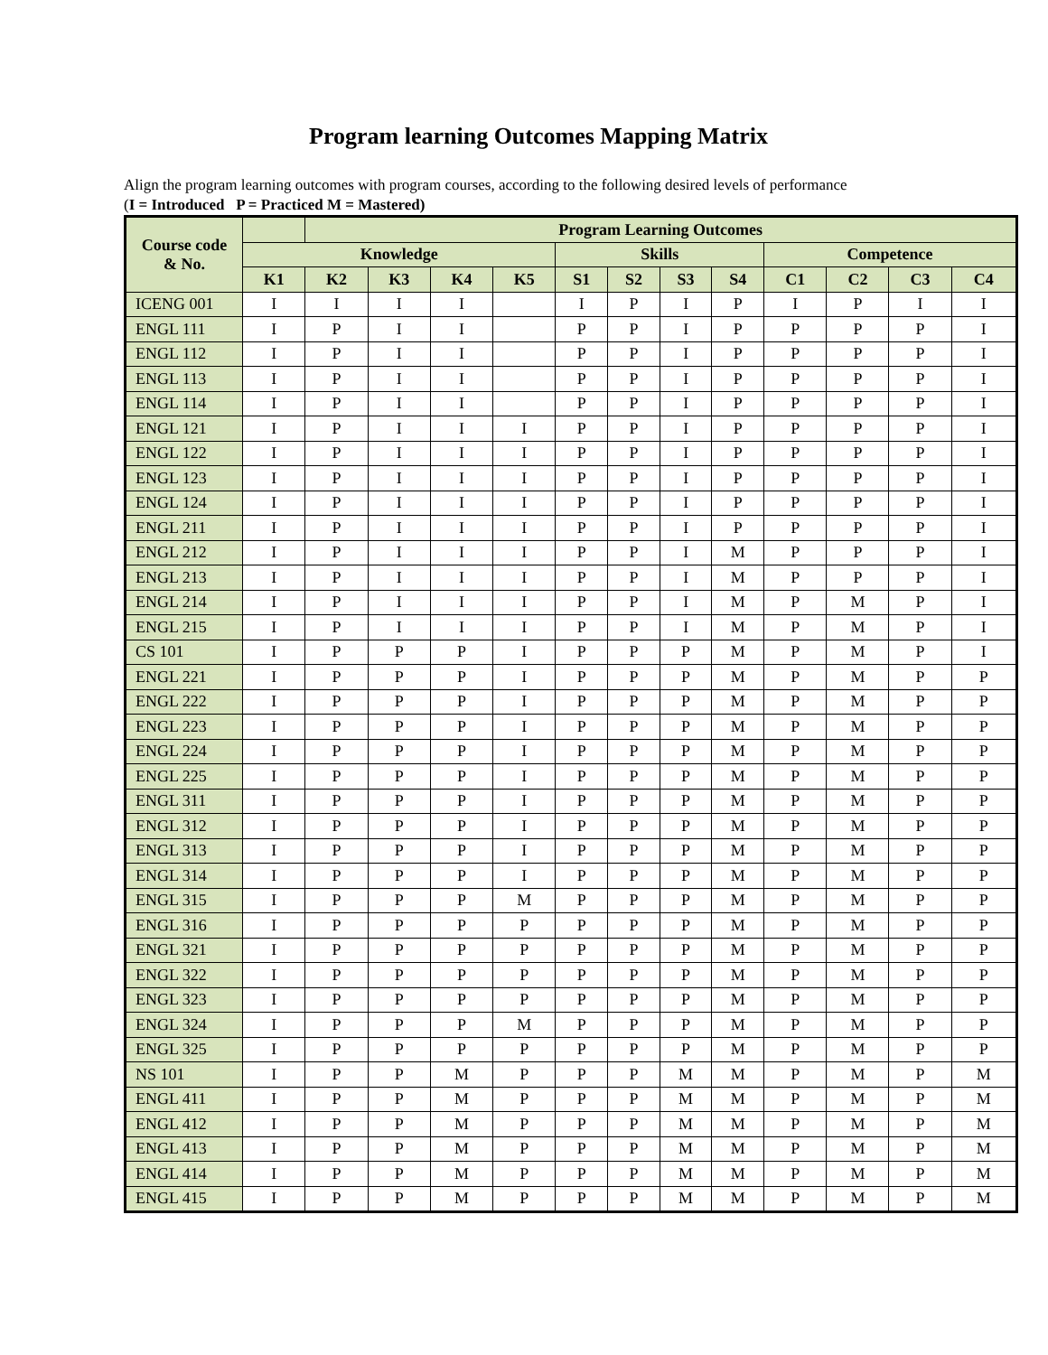Program learning Outcomes Mapping Matrix
Align the program learning outcomes with program courses, according to the following desired levels of performance
(I = Introduced P = Practiced M = Mastered)
| Course code & No. | | Program Learning Outcomes | | | | | | | | | | | |
| --- | --- | --- | --- | --- | --- | --- | --- | --- | --- | --- | --- | --- | --- |
| | Knowledge | | | | | Skills | | | | Competence | | | |
| | K1 | K2 | K3 | K4 | K5 | S1 | S2 | S3 | S4 | C1 | C2 | C3 | C4 |
| ICENG 001 | I | I | I | I | | I | P | I | P | I | P | I | I |
| ENGL 111 | I | P | I | I | | P | P | I | P | P | P | P | I |
| ENGL 112 | I | P | I | I | | P | P | I | P | P | P | P | I |
| ENGL 113 | I | P | I | I | | P | P | I | P | P | P | P | I |
| ENGL 114 | I | P | I | I | | P | P | I | P | P | P | P | I |
| ENGL 121 | I | P | I | I | I | P | P | I | P | P | P | P | I |
| ENGL 122 | I | P | I | I | I | P | P | I | P | P | P | P | I |
| ENGL 123 | I | P | I | I | I | P | P | I | P | P | P | P | I |
| ENGL 124 | I | P | I | I | I | P | P | I | P | P | P | P | I |
| ENGL 211 | I | P | I | I | I | P | P | I | P | P | P | P | I |
| ENGL 212 | I | P | I | I | I | P | P | I | M | P | P | P | I |
| ENGL 213 | I | P | I | I | I | P | P | I | M | P | P | P | I |
| ENGL 214 | I | P | I | I | I | P | P | I | M | P | M | P | I |
| ENGL 215 | I | P | I | I | I | P | P | I | M | P | M | P | I |
| CS 101 | I | P | P | P | I | P | P | P | M | P | M | P | I |
| ENGL 221 | I | P | P | P | I | P | P | P | M | P | M | P | P |
| ENGL 222 | I | P | P | P | I | P | P | P | M | P | M | P | P |
| ENGL 223 | I | P | P | P | I | P | P | P | M | P | M | P | P |
| ENGL 224 | I | P | P | P | I | P | P | P | M | P | M | P | P |
| ENGL 225 | I | P | P | P | I | P | P | P | M | P | M | P | P |
| ENGL 311 | I | P | P | P | I | P | P | P | M | P | M | P | P |
| ENGL 312 | I | P | P | P | I | P | P | P | M | P | M | P | P |
| ENGL 313 | I | P | P | P | I | P | P | P | M | P | M | P | P |
| ENGL 314 | I | P | P | P | I | P | P | P | M | P | M | P | P |
| ENGL 315 | I | P | P | P | M | P | P | P | M | P | M | P | P |
| ENGL 316 | I | P | P | P | P | P | P | P | M | P | M | P | P |
| ENGL 321 | I | P | P | P | P | P | P | P | M | P | M | P | P |
| ENGL 322 | I | P | P | P | P | P | P | P | M | P | M | P | P |
| ENGL 323 | I | P | P | P | P | P | P | P | M | P | M | P | P |
| ENGL 324 | I | P | P | P | M | P | P | P | M | P | M | P | P |
| ENGL 325 | I | P | P | P | P | P | P | P | M | P | M | P | P |
| NS 101 | I | P | P | M | P | P | P | M | M | P | M | P | M |
| ENGL 411 | I | P | P | M | P | P | P | M | M | P | M | P | M |
| ENGL 412 | I | P | P | M | P | P | P | M | M | P | M | P | M |
| ENGL 413 | I | P | P | M | P | P | P | M | M | P | M | P | M |
| ENGL 414 | I | P | P | M | P | P | P | M | M | P | M | P | M |
| ENGL 415 | I | P | P | M | P | P | P | M | M | P | M | P | M |